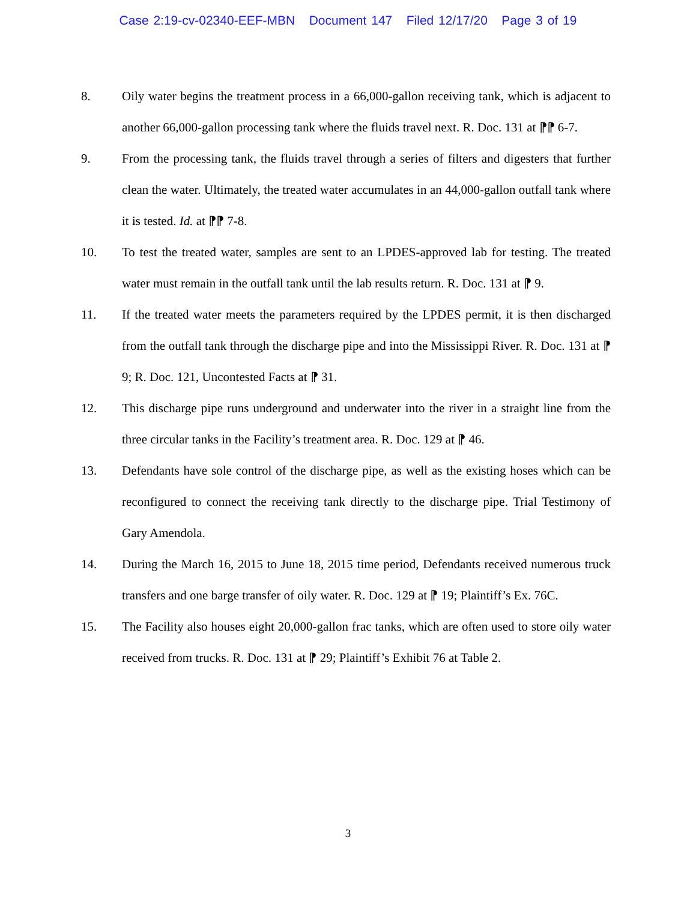Case 2:19-cv-02340-EEF-MBN Document 147 Filed 12/17/20 Page 3 of 19
8. Oily water begins the treatment process in a 66,000-gallon receiving tank, which is adjacent to another 66,000-gallon processing tank where the fluids travel next. R. Doc. 131 at ⁋⁋ 6-7.
9. From the processing tank, the fluids travel through a series of filters and digesters that further clean the water. Ultimately, the treated water accumulates in an 44,000-gallon outfall tank where it is tested. Id. at ⁋⁋ 7-8.
10. To test the treated water, samples are sent to an LPDES-approved lab for testing. The treated water must remain in the outfall tank until the lab results return. R. Doc. 131 at ⁋ 9.
11. If the treated water meets the parameters required by the LPDES permit, it is then discharged from the outfall tank through the discharge pipe and into the Mississippi River. R. Doc. 131 at ⁋ 9; R. Doc. 121, Uncontested Facts at ⁋ 31.
12. This discharge pipe runs underground and underwater into the river in a straight line from the three circular tanks in the Facility’s treatment area. R. Doc. 129 at ⁋ 46.
13. Defendants have sole control of the discharge pipe, as well as the existing hoses which can be reconfigured to connect the receiving tank directly to the discharge pipe. Trial Testimony of Gary Amendola.
14. During the March 16, 2015 to June 18, 2015 time period, Defendants received numerous truck transfers and one barge transfer of oily water. R. Doc. 129 at ⁋ 19; Plaintiff’s Ex. 76C.
15. The Facility also houses eight 20,000-gallon frac tanks, which are often used to store oily water received from trucks. R. Doc. 131 at ⁋ 29; Plaintiff’s Exhibit 76 at Table 2.
3